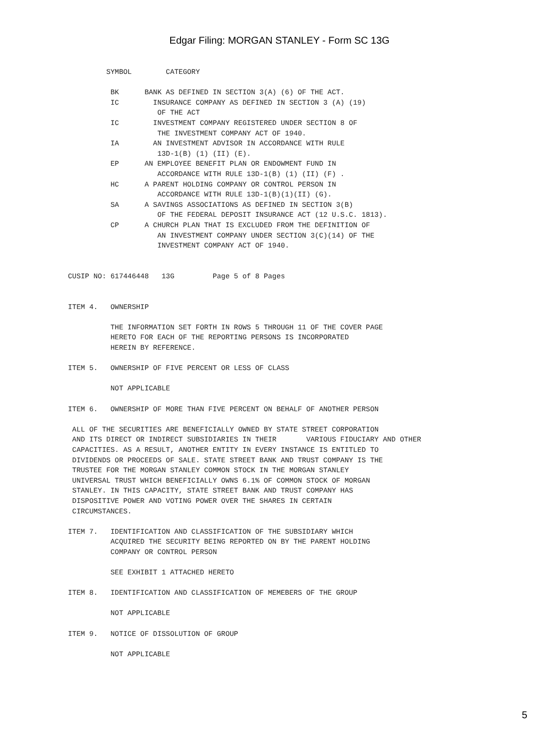Edgar Filing: MORGAN STANLEY - Form SC 13G
         SYMBOL        CATEGORY

          BK      BANK AS DEFINED IN SECTION 3(A) (6) OF THE ACT.
          IC        INSURANCE COMPANY AS DEFINED IN SECTION 3 (A) (19)
                     OF THE ACT
          IC        INVESTMENT COMPANY REGISTERED UNDER SECTION 8 OF
                     THE INVESTMENT COMPANY ACT OF 1940.
          IA        AN INVESTMENT ADVISOR IN ACCORDANCE WITH RULE
                     13D-1(B) (1) (II) (E).
          EP      AN EMPLOYEE BENEFIT PLAN OR ENDOWMENT FUND IN
                     ACCORDANCE WITH RULE 13D-1(B) (1) (II) (F) .
          HC      A PARENT HOLDING COMPANY OR CONTROL PERSON IN
                     ACCORDANCE WITH RULE 13D-1(B)(1)(II) (G).
          SA      A SAVINGS ASSOCIATIONS AS DEFINED IN SECTION 3(B)
                     OF THE FEDERAL DEPOSIT INSURANCE ACT (12 U.S.C. 1813).
          CP      A CHURCH PLAN THAT IS EXCLUDED FROM THE DEFINITION OF
                     AN INVESTMENT COMPANY UNDER SECTION 3(C)(14) OF THE
                     INVESTMENT COMPANY ACT OF 1940.


CUSIP NO: 617446448   13G         Page 5 of 8 Pages


ITEM 4.   OWNERSHIP

          THE INFORMATION SET FORTH IN ROWS 5 THROUGH 11 OF THE COVER PAGE
          HERETO FOR EACH OF THE REPORTING PERSONS IS INCORPORATED
          HEREIN BY REFERENCE.

ITEM 5.   OWNERSHIP OF FIVE PERCENT OR LESS OF CLASS

          NOT APPLICABLE

ITEM 6.   OWNERSHIP OF MORE THAN FIVE PERCENT ON BEHALF OF ANOTHER PERSON

 ALL OF THE SECURITIES ARE BENEFICIALLY OWNED BY STATE STREET CORPORATION
 AND ITS DIRECT OR INDIRECT SUBSIDIARIES IN THEIR       VARIOUS FIDUCIARY AND OTHER
 CAPACITIES. AS A RESULT, ANOTHER ENTITY IN EVERY INSTANCE IS ENTITLED TO
 DIVIDENDS OR PROCEEDS OF SALE. STATE STREET BANK AND TRUST COMPANY IS THE
 TRUSTEE FOR THE MORGAN STANLEY COMMON STOCK IN THE MORGAN STANLEY
 UNIVERSAL TRUST WHICH BENEFICIALLY OWNS 6.1% OF COMMON STOCK OF MORGAN
 STANLEY. IN THIS CAPACITY, STATE STREET BANK AND TRUST COMPANY HAS
 DISPOSITIVE POWER AND VOTING POWER OVER THE SHARES IN CERTAIN
 CIRCUMSTANCES.

ITEM 7.   IDENTIFICATION AND CLASSIFICATION OF THE SUBSIDIARY WHICH
          ACQUIRED THE SECURITY BEING REPORTED ON BY THE PARENT HOLDING
          COMPANY OR CONTROL PERSON

          SEE EXHIBIT 1 ATTACHED HERETO

ITEM 8.   IDENTIFICATION AND CLASSIFICATION OF MEMEBERS OF THE GROUP

          NOT APPLICABLE

ITEM 9.   NOTICE OF DISSOLUTION OF GROUP

          NOT APPLICABLE
5